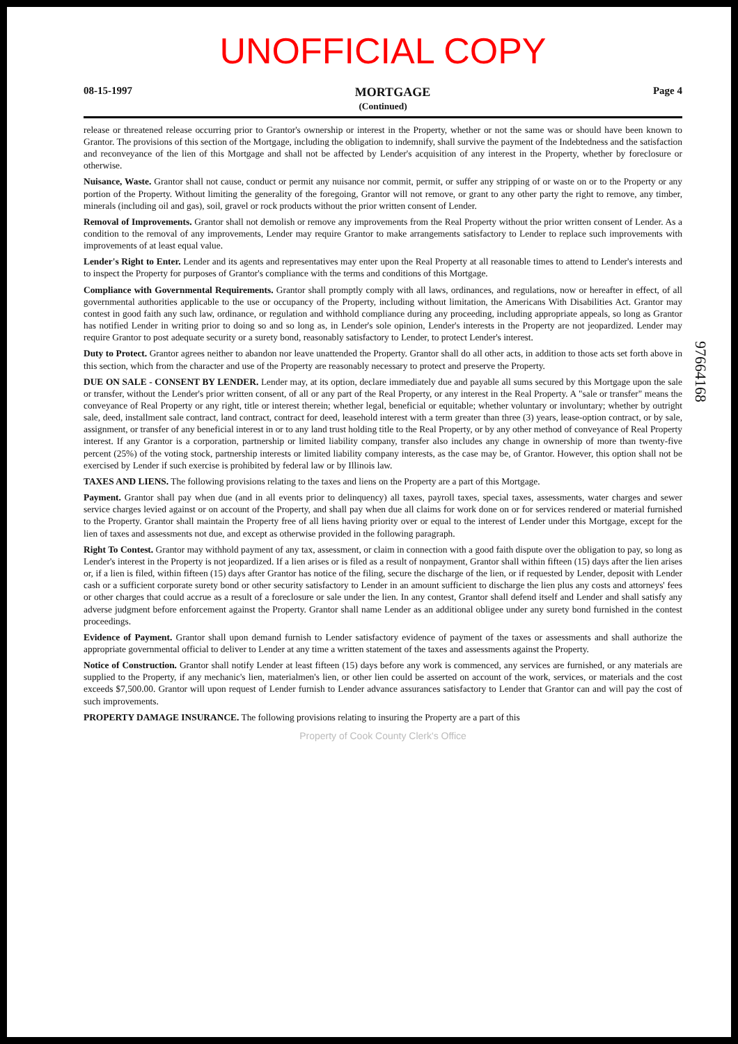UNOFFICIAL COPY
08-15-1997 MORTGAGE Page 4
(Continued)
release or threatened release occurring prior to Grantor's ownership or interest in the Property, whether or not the same was or should have been known to Grantor. The provisions of this section of the Mortgage, including the obligation to indemnify, shall survive the payment of the Indebtedness and the satisfaction and reconveyance of the lien of this Mortgage and shall not be affected by Lender's acquisition of any interest in the Property, whether by foreclosure or otherwise.
Nuisance, Waste. Grantor shall not cause, conduct or permit any nuisance nor commit, permit, or suffer any stripping of or waste on or to the Property or any portion of the Property. Without limiting the generality of the foregoing, Grantor will not remove, or grant to any other party the right to remove, any timber, minerals (including oil and gas), soil, gravel or rock products without the prior written consent of Lender.
Removal of Improvements. Grantor shall not demolish or remove any improvements from the Real Property without the prior written consent of Lender. As a condition to the removal of any improvements, Lender may require Grantor to make arrangements satisfactory to Lender to replace such improvements with improvements of at least equal value.
Lender's Right to Enter. Lender and its agents and representatives may enter upon the Real Property at all reasonable times to attend to Lender's interests and to inspect the Property for purposes of Grantor's compliance with the terms and conditions of this Mortgage.
Compliance with Governmental Requirements. Grantor shall promptly comply with all laws, ordinances, and regulations, now or hereafter in effect, of all governmental authorities applicable to the use or occupancy of the Property, including without limitation, the Americans With Disabilities Act. Grantor may contest in good faith any such law, ordinance, or regulation and withhold compliance during any proceeding, including appropriate appeals, so long as Grantor has notified Lender in writing prior to doing so and so long as, in Lender's sole opinion, Lender's interests in the Property are not jeopardized. Lender may require Grantor to post adequate security or a surety bond, reasonably satisfactory to Lender, to protect Lender's interest.
Duty to Protect. Grantor agrees neither to abandon nor leave unattended the Property. Grantor shall do all other acts, in addition to those acts set forth above in this section, which from the character and use of the Property are reasonably necessary to protect and preserve the Property.
DUE ON SALE - CONSENT BY LENDER. Lender may, at its option, declare immediately due and payable all sums secured by this Mortgage upon the sale or transfer, without the Lender's prior written consent, of all or any part of the Real Property, or any interest in the Real Property. A "sale or transfer" means the conveyance of Real Property or any right, title or interest therein; whether legal, beneficial or equitable; whether voluntary or involuntary; whether by outright sale, deed, installment sale contract, land contract, contract for deed, leasehold interest with a term greater than three (3) years, lease-option contract, or by sale, assignment, or transfer of any beneficial interest in or to any land trust holding title to the Real Property, or by any other method of conveyance of Real Property interest. If any Grantor is a corporation, partnership or limited liability company, transfer also includes any change in ownership of more than twenty-five percent (25%) of the voting stock, partnership interests or limited liability company interests, as the case may be, of Grantor. However, this option shall not be exercised by Lender if such exercise is prohibited by federal law or by Illinois law.
TAXES AND LIENS. The following provisions relating to the taxes and liens on the Property are a part of this Mortgage.
Payment. Grantor shall pay when due (and in all events prior to delinquency) all taxes, payroll taxes, special taxes, assessments, water charges and sewer service charges levied against or on account of the Property, and shall pay when due all claims for work done on or for services rendered or material furnished to the Property. Grantor shall maintain the Property free of all liens having priority over or equal to the interest of Lender under this Mortgage, except for the lien of taxes and assessments not due, and except as otherwise provided in the following paragraph.
Right To Contest. Grantor may withhold payment of any tax, assessment, or claim in connection with a good faith dispute over the obligation to pay, so long as Lender's interest in the Property is not jeopardized. If a lien arises or is filed as a result of nonpayment, Grantor shall within fifteen (15) days after the lien arises or, if a lien is filed, within fifteen (15) days after Grantor has notice of the filing, secure the discharge of the lien, or if requested by Lender, deposit with Lender cash or a sufficient corporate surety bond or other security satisfactory to Lender in an amount sufficient to discharge the lien plus any costs and attorneys' fees or other charges that could accrue as a result of a foreclosure or sale under the lien. In any contest, Grantor shall defend itself and Lender and shall satisfy any adverse judgment before enforcement against the Property. Grantor shall name Lender as an additional obligee under any surety bond furnished in the contest proceedings.
Evidence of Payment. Grantor shall upon demand furnish to Lender satisfactory evidence of payment of the taxes or assessments and shall authorize the appropriate governmental official to deliver to Lender at any time a written statement of the taxes and assessments against the Property.
Notice of Construction. Grantor shall notify Lender at least fifteen (15) days before any work is commenced, any services are furnished, or any materials are supplied to the Property, if any mechanic's lien, materialmen's lien, or other lien could be asserted on account of the work, services, or materials and the cost exceeds $7,500.00. Grantor will upon request of Lender furnish to Lender advance assurances satisfactory to Lender that Grantor can and will pay the cost of such improvements.
PROPERTY DAMAGE INSURANCE. The following provisions relating to insuring the Property are a part of this
97664168
Property of Cook County Clerk's Office